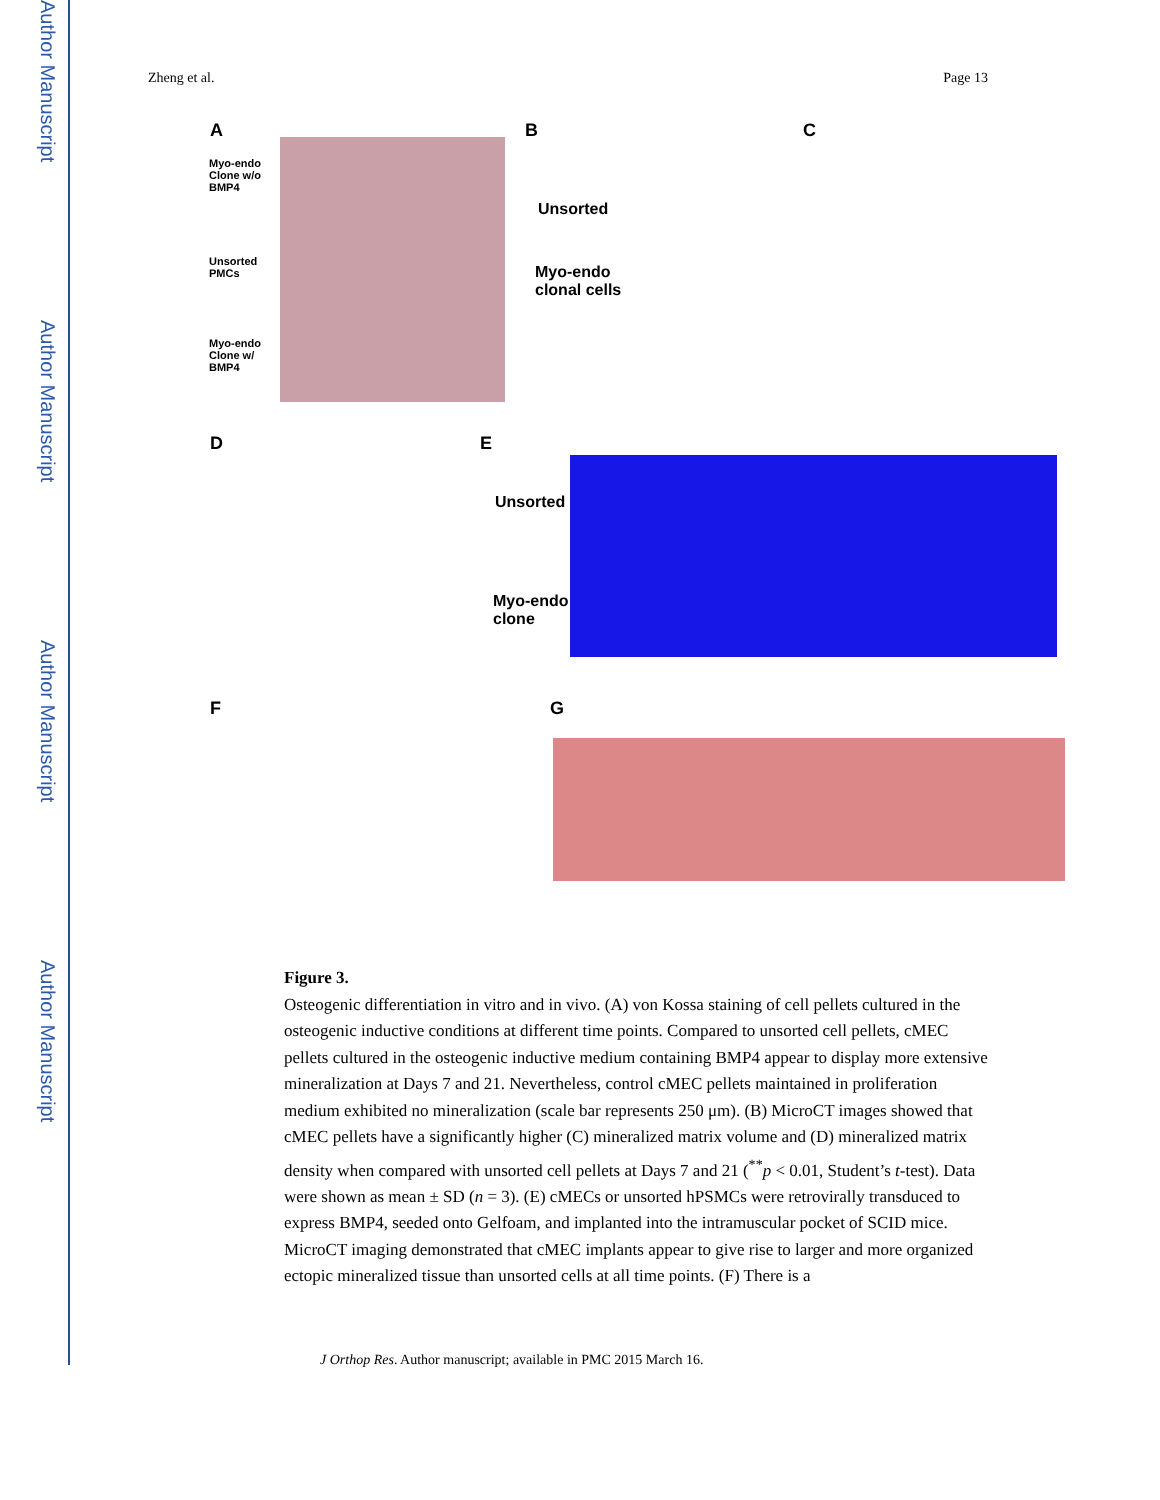Author Manuscript
Author Manuscript
Author Manuscript
Author Manuscript
Zheng et al. Page 13
A
Myo-endo
Clone w/o
BMP4
Unsorted
PMCs
Myo-endo
Clone w/
BMP4
B
Unsorted
Myo-endo
clonal cells
C
D E
Unsorted
Myo-endo
clone
F G
Figure 3.
Osteogenic differentiation in vitro and in vivo. (A) von Kossa staining of cell pellets cultured in the osteogenic inductive conditions at different time points. Compared to unsorted cell pellets, cMEC pellets cultured in the osteogenic inductive medium containing BMP4 appear to display more extensive mineralization at Days 7 and 21. Nevertheless, control cMEC pellets maintained in proliferation medium exhibited no mineralization (scale bar represents 250 μm). (B) MicroCT images showed that cMEC pellets have a significantly higher (C) mineralized matrix volume and (D) mineralized matrix density when compared with unsorted cell pellets at Days 7 and 21 (<sup>**</sup>p < 0.01, Student’s t-test). Data were shown as mean ± SD (n = 3). (E) cMECs or unsorted hPSMCs were retrovirally transduced to express BMP4, seeded onto Gelfoam, and implanted into the intramuscular pocket of SCID mice. MicroCT imaging demonstrated that cMEC implants appear to give rise to larger and more organized ectopic mineralized tissue than unsorted cells at all time points. (F) There is a
J Orthop Res. Author manuscript; available in PMC 2015 March 16.